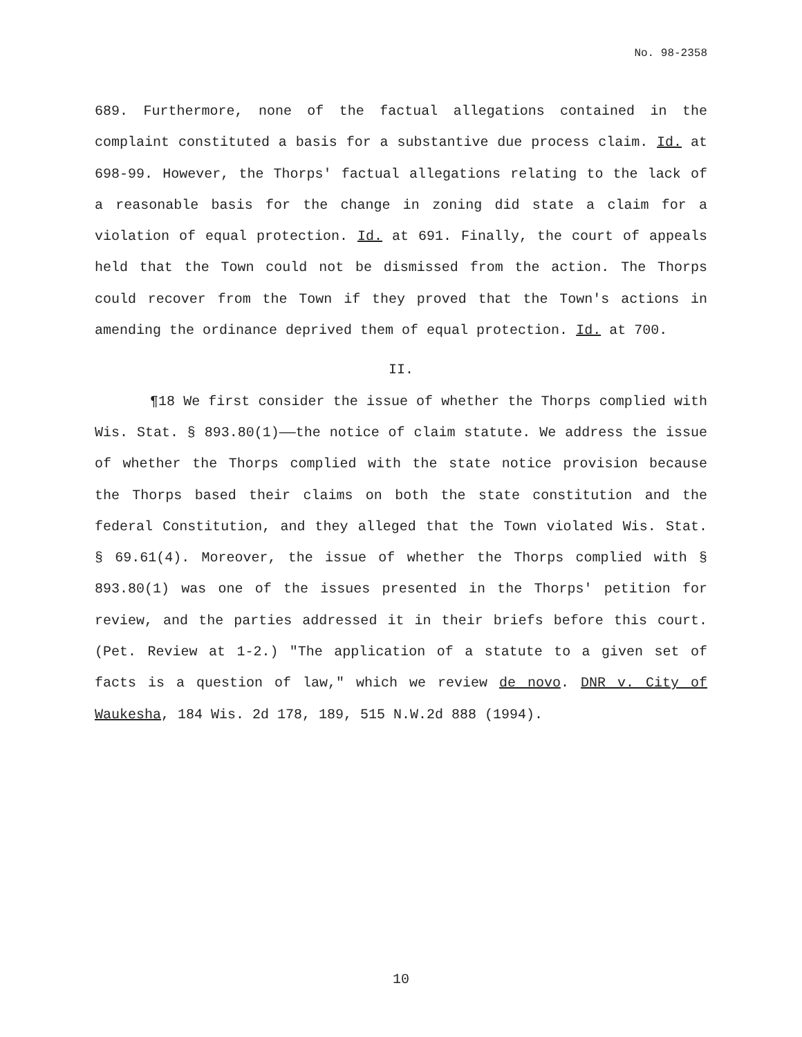No. 98-2358
689. Furthermore, none of the factual allegations contained in the complaint constituted a basis for a substantive due process claim. Id. at 698-99. However, the Thorps' factual allegations relating to the lack of a reasonable basis for the change in zoning did state a claim for a violation of equal protection. Id. at 691. Finally, the court of appeals held that the Town could not be dismissed from the action. The Thorps could recover from the Town if they proved that the Town's actions in amending the ordinance deprived them of equal protection. Id. at 700.
II.
¶18 We first consider the issue of whether the Thorps complied with Wis. Stat. § 893.80(1)——the notice of claim statute. We address the issue of whether the Thorps complied with the state notice provision because the Thorps based their claims on both the state constitution and the federal Constitution, and they alleged that the Town violated Wis. Stat. § 69.61(4). Moreover, the issue of whether the Thorps complied with § 893.80(1) was one of the issues presented in the Thorps' petition for review, and the parties addressed it in their briefs before this court. (Pet. Review at 1-2.) "The application of a statute to a given set of facts is a question of law," which we review de novo. DNR v. City of Waukesha, 184 Wis. 2d 178, 189, 515 N.W.2d 888 (1994).
10